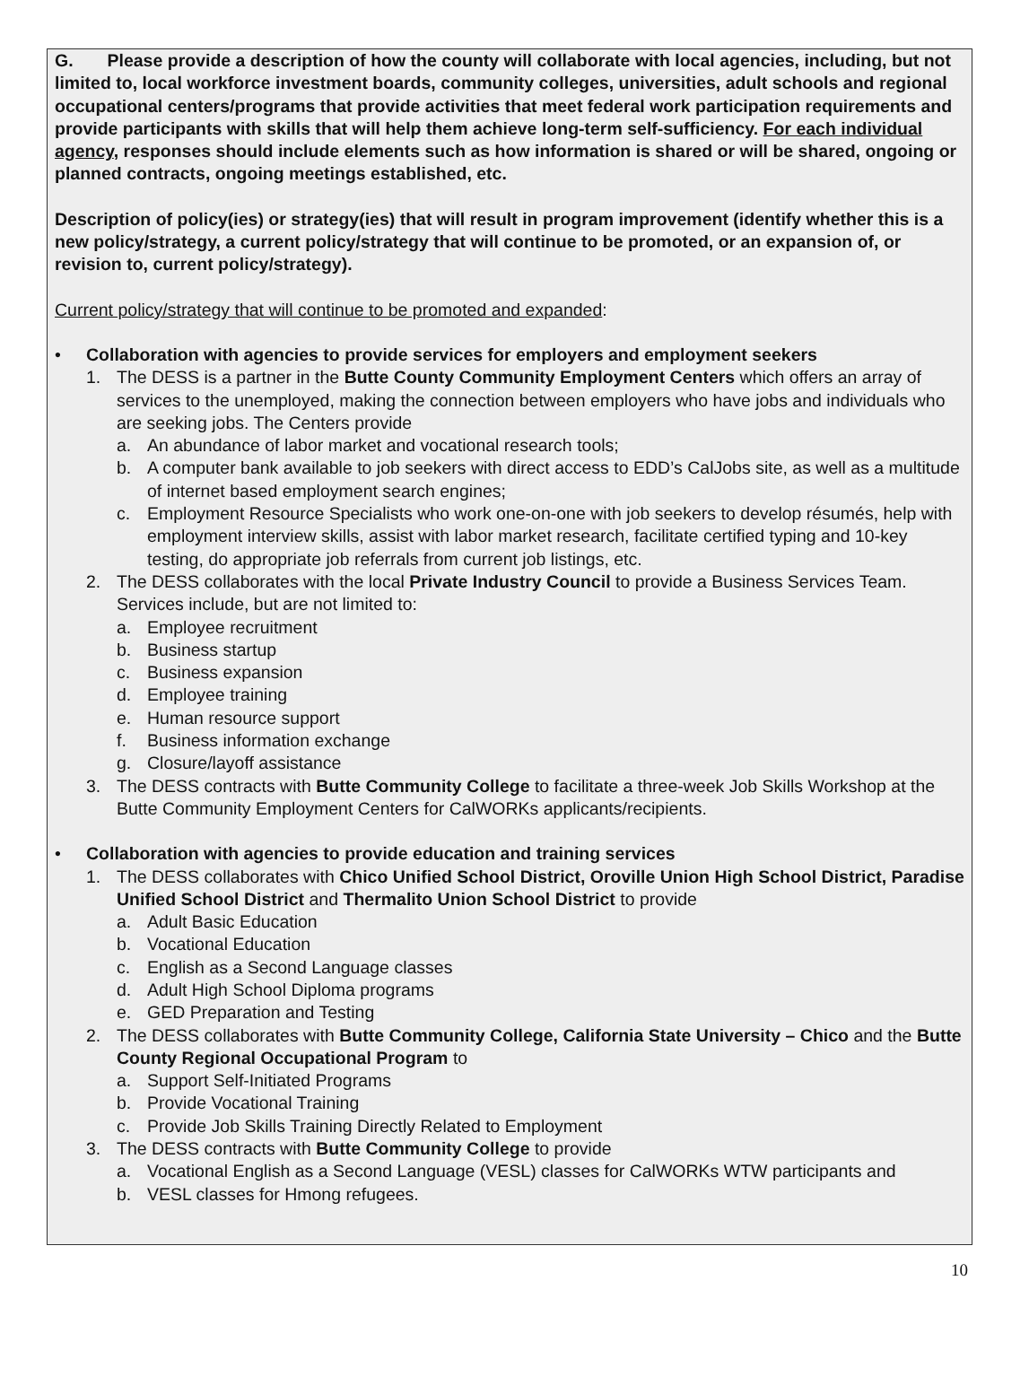G. Please provide a description of how the county will collaborate with local agencies, including, but not limited to, local workforce investment boards, community colleges, universities, adult schools and regional occupational centers/programs that provide activities that meet federal work participation requirements and provide participants with skills that will help them achieve long-term self-sufficiency. For each individual agency, responses should include elements such as how information is shared or will be shared, ongoing or planned contracts, ongoing meetings established, etc.
Description of policy(ies) or strategy(ies) that will result in program improvement (identify whether this is a new policy/strategy, a current policy/strategy that will continue to be promoted, or an expansion of, or revision to, current policy/strategy).
Current policy/strategy that will continue to be promoted and expanded:
• Collaboration with agencies to provide services for employers and employment seekers
1. The DESS is a partner in the Butte County Community Employment Centers which offers an array of services to the unemployed, making the connection between employers who have jobs and individuals who are seeking jobs. The Centers provide
a. An abundance of labor market and vocational research tools;
b. A computer bank available to job seekers with direct access to EDD’s CalJobs site, as well as a multitude of internet based employment search engines;
c. Employment Resource Specialists who work one-on-one with job seekers to develop résumés, help with employment interview skills, assist with labor market research, facilitate certified typing and 10-key testing, do appropriate job referrals from current job listings, etc.
2. The DESS collaborates with the local Private Industry Council to provide a Business Services Team. Services include, but are not limited to:
a. Employee recruitment
b. Business startup
c. Business expansion
d. Employee training
e. Human resource support
f. Business information exchange
g. Closure/layoff assistance
3. The DESS contracts with Butte Community College to facilitate a three-week Job Skills Workshop at the Butte Community Employment Centers for CalWORKs applicants/recipients.
• Collaboration with agencies to provide education and training services
1. The DESS collaborates with Chico Unified School District, Oroville Union High School District, Paradise Unified School District and Thermalito Union School District to provide
a. Adult Basic Education
b. Vocational Education
c. English as a Second Language classes
d. Adult High School Diploma programs
e. GED Preparation and Testing
2. The DESS collaborates with Butte Community College, California State University – Chico and the Butte County Regional Occupational Program to
a. Support Self-Initiated Programs
b. Provide Vocational Training
c. Provide Job Skills Training Directly Related to Employment
3. The DESS contracts with Butte Community College to provide
a. Vocational English as a Second Language (VESL) classes for CalWORKs WTW participants and
b. VESL classes for Hmong refugees.
10